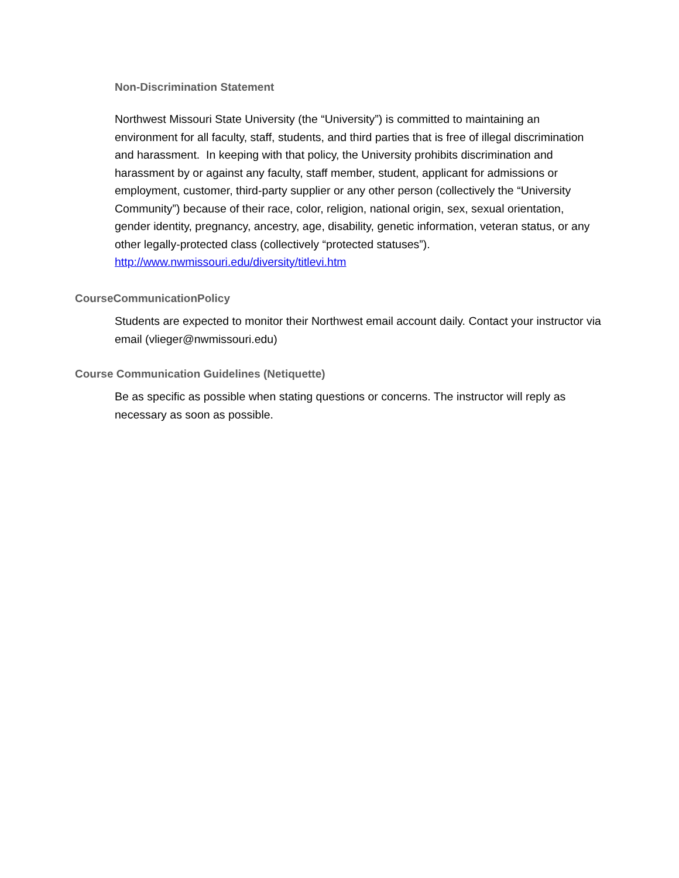Non-Discrimination Statement
Northwest Missouri State University (the “University”) is committed to maintaining an environment for all faculty, staff, students, and third parties that is free of illegal discrimination and harassment. In keeping with that policy, the University prohibits discrimination and harassment by or against any faculty, staff member, student, applicant for admissions or employment, customer, third-party supplier or any other person (collectively the “University Community”) because of their race, color, religion, national origin, sex, sexual orientation, gender identity, pregnancy, ancestry, age, disability, genetic information, veteran status, or any other legally-protected class (collectively “protected statuses”). http://www.nwmissouri.edu/diversity/titlevi.htm
CourseCommunicationPolicy
Students are expected to monitor their Northwest email account daily. Contact your instructor via email (vlieger@nwmissouri.edu)
Course Communication Guidelines (Netiquette)
Be as specific as possible when stating questions or concerns. The instructor will reply as necessary as soon as possible.